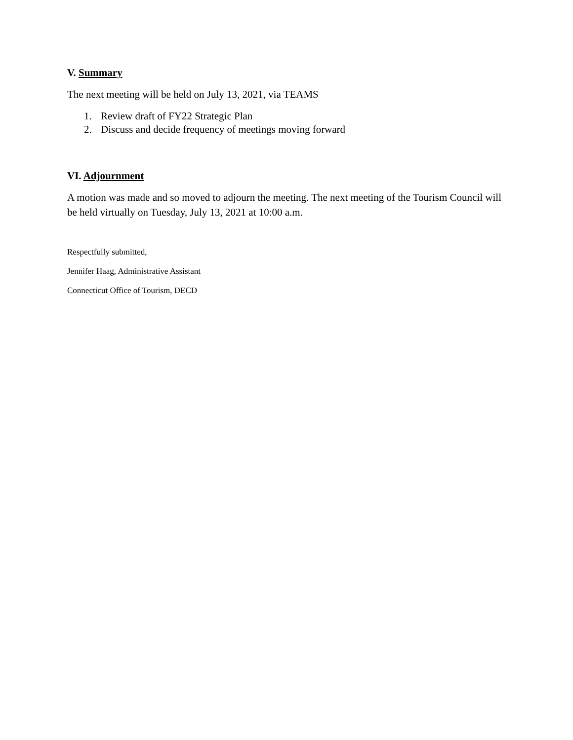V. Summary
The next meeting will be held on July 13, 2021, via TEAMS
1. Review draft of FY22 Strategic Plan
2. Discuss and decide frequency of meetings moving forward
VI. Adjournment
A motion was made and so moved to adjourn the meeting. The next meeting of the Tourism Council will be held virtually on Tuesday, July 13, 2021 at 10:00 a.m.
Respectfully submitted,
Jennifer Haag, Administrative Assistant
Connecticut Office of Tourism, DECD